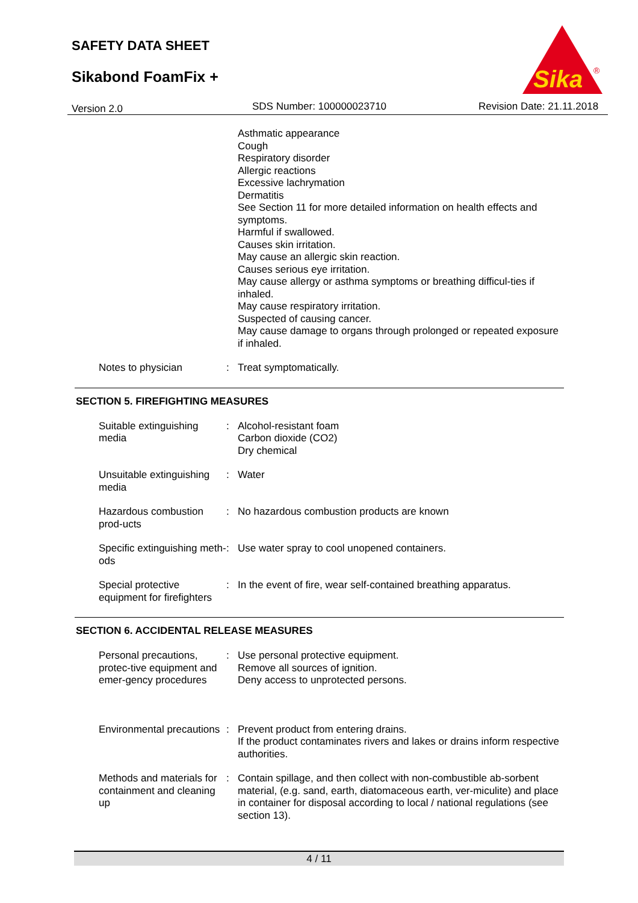SAFETY DATA SHEET
Sikabond FoamFix +
Sika
®
Version 2.0 SDS Number: 100000023710 Revision Date: 21.11.2018
Asthmatic appearance
Cough
Respiratory disorder
Allergic reactions
Excessive lachrymation
Dermatitis
See Section 11 for more detailed information on health effects and symptoms.
Harmful if swallowed.
Causes skin irritation.
May cause an allergic skin reaction.
Causes serious eye irritation.
May cause allergy or asthma symptoms or breathing difficul-ties if inhaled.
May cause respiratory irritation.
Suspected of causing cancer.
May cause damage to organs through prolonged or repeated exposure if inhaled.
Notes to physician : Treat symptomatically.
SECTION 5. FIREFIGHTING MEASURES
Suitable extinguishing media
: Alcohol-resistant foam
Carbon dioxide (CO2)
Dry chemical
Unsuitable extinguishing media
: Water
Hazardous combustion prod-ucts
: No hazardous combustion products are known
Specific extinguishing meth-ods
: Use water spray to cool unopened containers.
Special protective equipment for firefighters
: In the event of fire, wear self-contained breathing apparatus.
SECTION 6. ACCIDENTAL RELEASE MEASURES
Personal precautions, protec-tive equipment and emer-gency procedures
: Use personal protective equipment.
Remove all sources of ignition.
Deny access to unprotected persons.
Environmental precautions
: Prevent product from entering drains.
If the product contaminates rivers and lakes or drains inform respective authorities.
Methods and materials for containment and cleaning up
: Contain spillage, and then collect with non-combustible ab-sorbent material, (e.g. sand, earth, diatomaceous earth, ver-miculite) and place in container for disposal according to local / national regulations (see section 13).
4 / 11